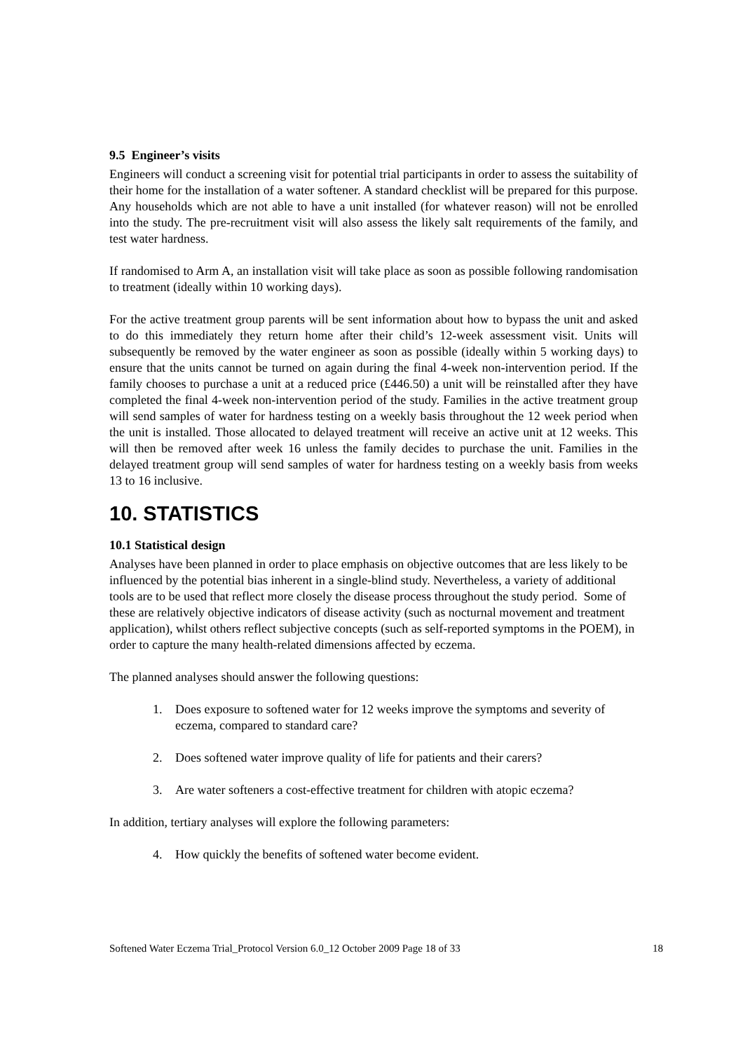9.5 Engineer’s visits
Engineers will conduct a screening visit for potential trial participants in order to assess the suitability of their home for the installation of a water softener. A standard checklist will be prepared for this purpose. Any households which are not able to have a unit installed (for whatever reason) will not be enrolled into the study. The pre-recruitment visit will also assess the likely salt requirements of the family, and test water hardness.
If randomised to Arm A, an installation visit will take place as soon as possible following randomisation to treatment (ideally within 10 working days).
For the active treatment group parents will be sent information about how to bypass the unit and asked to do this immediately they return home after their child’s 12-week assessment visit. Units will subsequently be removed by the water engineer as soon as possible (ideally within 5 working days) to ensure that the units cannot be turned on again during the final 4-week non-intervention period. If the family chooses to purchase a unit at a reduced price (£446.50) a unit will be reinstalled after they have completed the final 4-week non-intervention period of the study. Families in the active treatment group will send samples of water for hardness testing on a weekly basis throughout the 12 week period when the unit is installed. Those allocated to delayed treatment will receive an active unit at 12 weeks. This will then be removed after week 16 unless the family decides to purchase the unit. Families in the delayed treatment group will send samples of water for hardness testing on a weekly basis from weeks 13 to 16 inclusive.
10. STATISTICS
10.1 Statistical design
Analyses have been planned in order to place emphasis on objective outcomes that are less likely to be influenced by the potential bias inherent in a single-blind study. Nevertheless, a variety of additional tools are to be used that reflect more closely the disease process throughout the study period. Some of these are relatively objective indicators of disease activity (such as nocturnal movement and treatment application), whilst others reflect subjective concepts (such as self-reported symptoms in the POEM), in order to capture the many health-related dimensions affected by eczema.
The planned analyses should answer the following questions:
1. Does exposure to softened water for 12 weeks improve the symptoms and severity of eczema, compared to standard care?
2. Does softened water improve quality of life for patients and their carers?
3. Are water softeners a cost-effective treatment for children with atopic eczema?
In addition, tertiary analyses will explore the following parameters:
4. How quickly the benefits of softened water become evident.
Softened Water Eczema Trial_Protocol Version 6.0_12 October 2009 Page 18 of 33 18